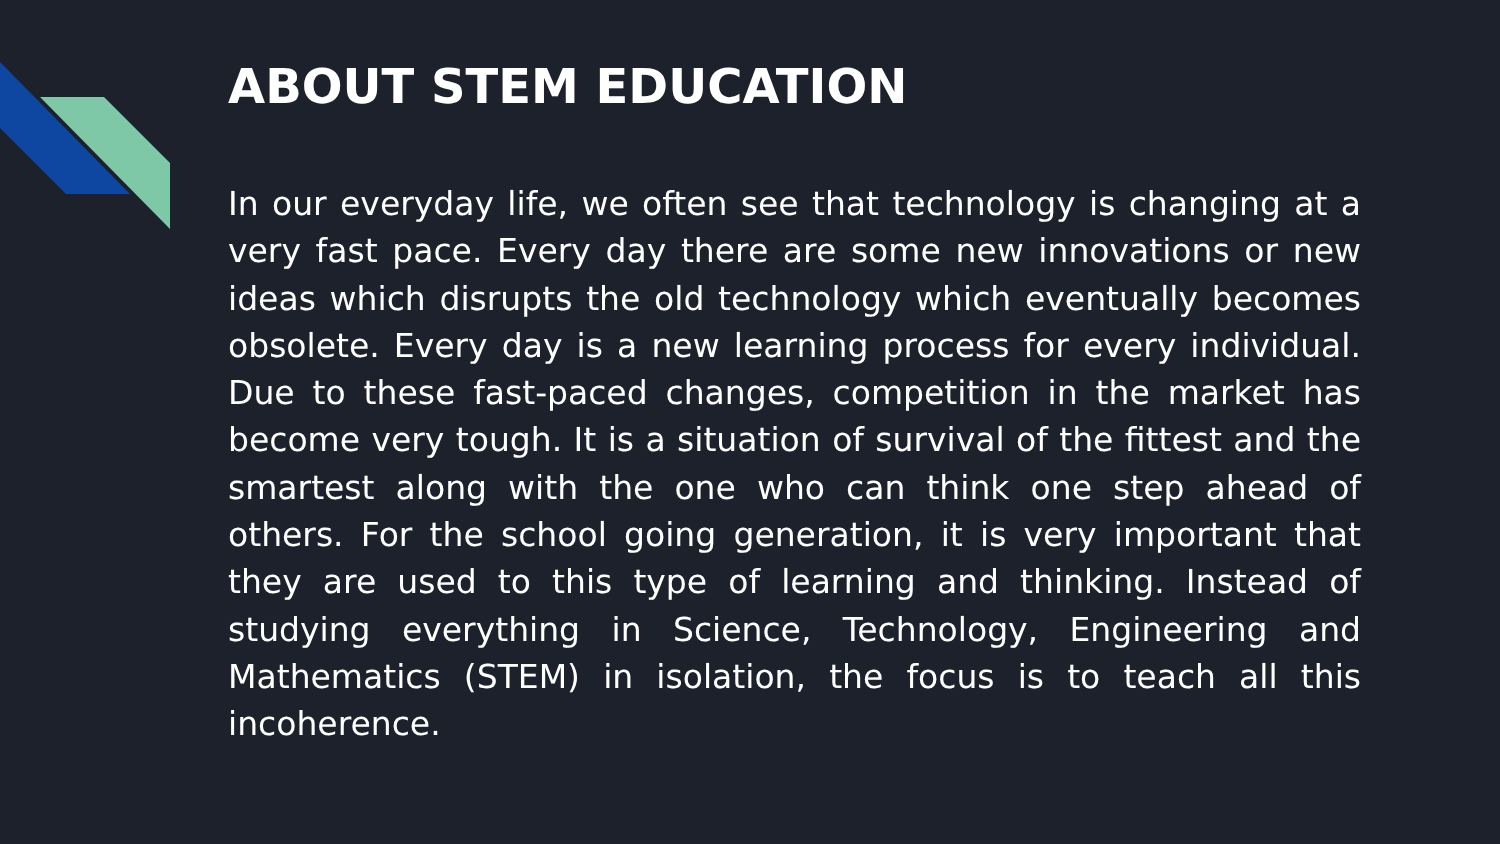ABOUT STEM EDUCATION
In our everyday life, we often see that technology is changing at a very fast pace. Every day there are some new innovations or new ideas which disrupts the old technology which eventually becomes obsolete. Every day is a new learning process for every individual. Due to these fast-paced changes, competition in the market has become very tough. It is a situation of survival of the fittest and the smartest along with the one who can think one step ahead of others. For the school going generation, it is very important that they are used to this type of learning and thinking. Instead of studying everything in Science, Technology, Engineering and Mathematics (STEM) in isolation, the focus is to teach all this incoherence.